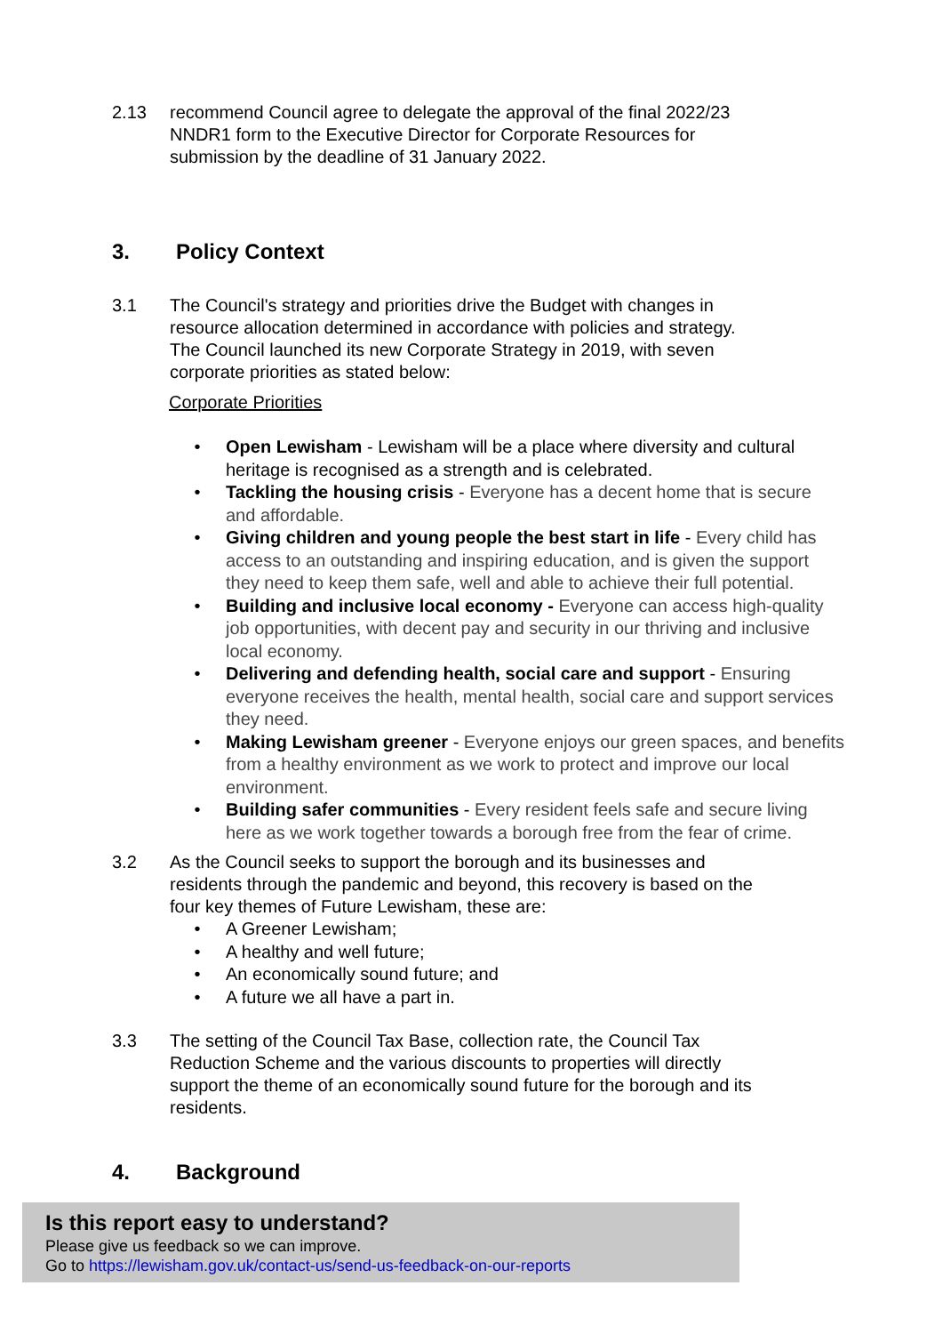2.13 recommend Council agree to delegate the approval of the final 2022/23 NNDR1 form to the Executive Director for Corporate Resources for submission by the deadline of 31 January 2022.
3. Policy Context
3.1 The Council's strategy and priorities drive the Budget with changes in resource allocation determined in accordance with policies and strategy. The Council launched its new Corporate Strategy in 2019, with seven corporate priorities as stated below:
Corporate Priorities
Open Lewisham - Lewisham will be a place where diversity and cultural heritage is recognised as a strength and is celebrated.
Tackling the housing crisis - Everyone has a decent home that is secure and affordable.
Giving children and young people the best start in life - Every child has access to an outstanding and inspiring education, and is given the support they need to keep them safe, well and able to achieve their full potential.
Building and inclusive local economy - Everyone can access high-quality job opportunities, with decent pay and security in our thriving and inclusive local economy.
Delivering and defending health, social care and support - Ensuring everyone receives the health, mental health, social care and support services they need.
Making Lewisham greener - Everyone enjoys our green spaces, and benefits from a healthy environment as we work to protect and improve our local environment.
Building safer communities - Every resident feels safe and secure living here as we work together towards a borough free from the fear of crime.
3.2 As the Council seeks to support the borough and its businesses and residents through the pandemic and beyond, this recovery is based on the four key themes of Future Lewisham, these are:
A Greener Lewisham;
A healthy and well future;
An economically sound future; and
A future we all have a part in.
3.3 The setting of the Council Tax Base, collection rate, the Council Tax Reduction Scheme and the various discounts to properties will directly support the theme of an economically sound future for the borough and its residents.
4. Background
Is this report easy to understand?
Please give us feedback so we can improve.
Go to https://lewisham.gov.uk/contact-us/send-us-feedback-on-our-reports